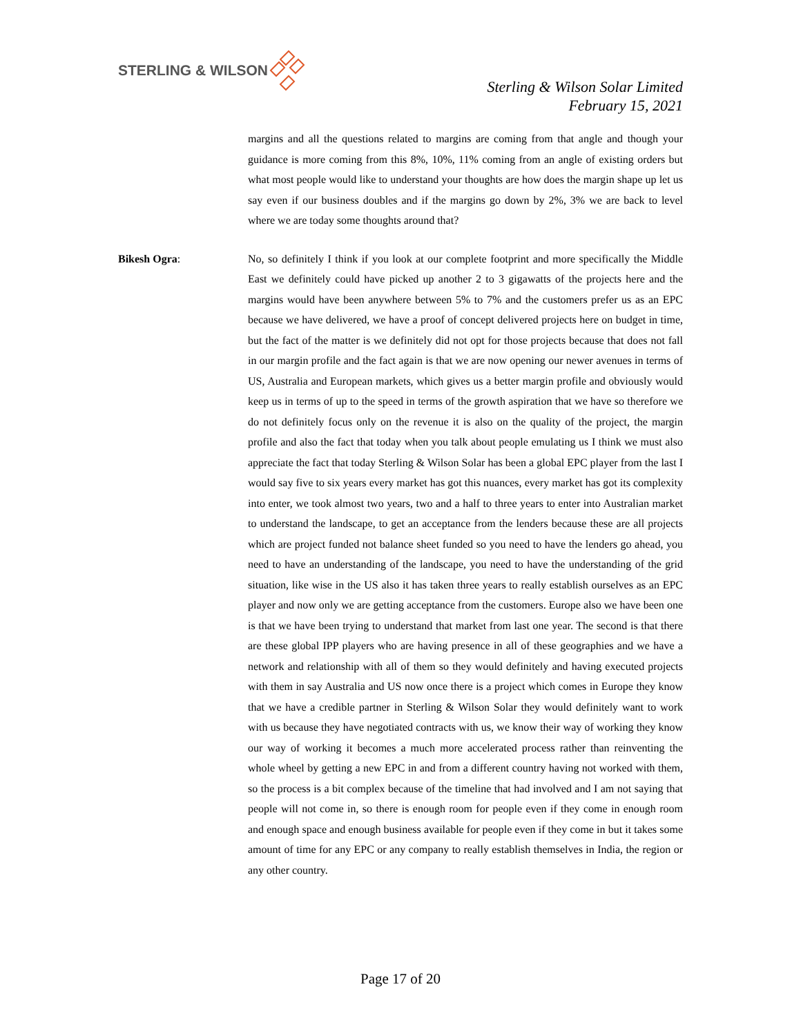STERLING & WILSON
Sterling & Wilson Solar Limited
February 15, 2021
margins and all the questions related to margins are coming from that angle and though your guidance is more coming from this 8%, 10%, 11% coming from an angle of existing orders but what most people would like to understand your thoughts are how does the margin shape up let us say even if our business doubles and if the margins go down by 2%, 3% we are back to level where we are today some thoughts around that?
Bikesh Ogra: No, so definitely I think if you look at our complete footprint and more specifically the Middle East we definitely could have picked up another 2 to 3 gigawatts of the projects here and the margins would have been anywhere between 5% to 7% and the customers prefer us as an EPC because we have delivered, we have a proof of concept delivered projects here on budget in time, but the fact of the matter is we definitely did not opt for those projects because that does not fall in our margin profile and the fact again is that we are now opening our newer avenues in terms of US, Australia and European markets, which gives us a better margin profile and obviously would keep us in terms of up to the speed in terms of the growth aspiration that we have so therefore we do not definitely focus only on the revenue it is also on the quality of the project, the margin profile and also the fact that today when you talk about people emulating us I think we must also appreciate the fact that today Sterling & Wilson Solar has been a global EPC player from the last I would say five to six years every market has got this nuances, every market has got its complexity into enter, we took almost two years, two and a half to three years to enter into Australian market to understand the landscape, to get an acceptance from the lenders because these are all projects which are project funded not balance sheet funded so you need to have the lenders go ahead, you need to have an understanding of the landscape, you need to have the understanding of the grid situation, like wise in the US also it has taken three years to really establish ourselves as an EPC player and now only we are getting acceptance from the customers. Europe also we have been one is that we have been trying to understand that market from last one year. The second is that there are these global IPP players who are having presence in all of these geographies and we have a network and relationship with all of them so they would definitely and having executed projects with them in say Australia and US now once there is a project which comes in Europe they know that we have a credible partner in Sterling & Wilson Solar they would definitely want to work with us because they have negotiated contracts with us, we know their way of working they know our way of working it becomes a much more accelerated process rather than reinventing the whole wheel by getting a new EPC in and from a different country having not worked with them, so the process is a bit complex because of the timeline that had involved and I am not saying that people will not come in, so there is enough room for people even if they come in enough room and enough space and enough business available for people even if they come in but it takes some amount of time for any EPC or any company to really establish themselves in India, the region or any other country.
Page 17 of 20